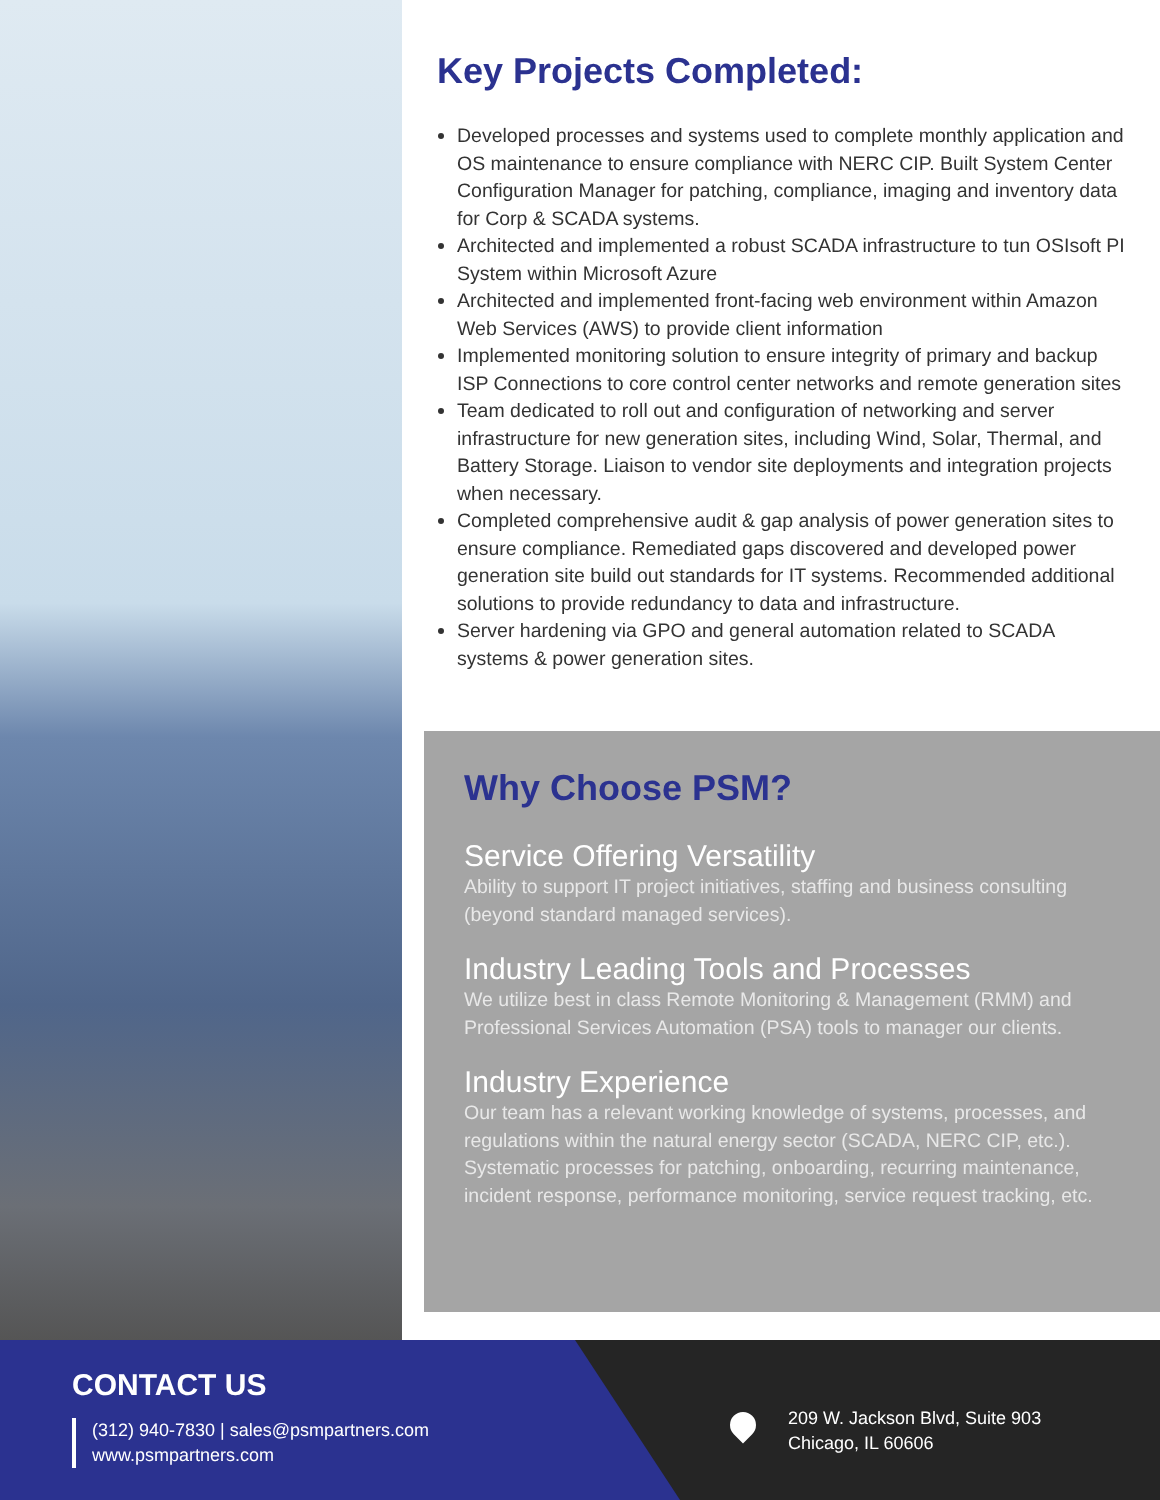Key Projects Completed:
Developed processes and systems used to complete monthly application and OS maintenance to ensure compliance with NERC CIP. Built System Center Configuration Manager for patching, compliance, imaging and inventory data for Corp & SCADA systems.
Architected and implemented a robust SCADA infrastructure to tun OSIsoft PI System within Microsoft Azure
Architected and implemented front-facing web environment within Amazon Web Services (AWS) to provide client information
Implemented monitoring solution to ensure integrity of primary and backup ISP Connections to core control center networks and remote generation sites
Team dedicated to roll out and configuration of networking and server infrastructure for new generation sites, including Wind, Solar, Thermal, and Battery Storage. Liaison to vendor site deployments and integration projects when necessary.
Completed comprehensive audit & gap analysis of power generation sites to ensure compliance. Remediated gaps discovered and developed power generation site build out standards for IT systems. Recommended additional solutions to provide redundancy to data and infrastructure.
Server hardening via GPO and general automation related to SCADA systems & power generation sites.
Why Choose PSM?
Service Offering Versatility
Ability to support IT project initiatives, staffing and business consulting (beyond standard managed services).
Industry Leading Tools and Processes
We utilize best in class Remote Monitoring & Management (RMM) and Professional Services Automation (PSA) tools to manager our clients.
Industry Experience
Our team has a relevant working knowledge of systems, processes, and regulations within the natural energy sector (SCADA, NERC CIP, etc.). Systematic processes for patching, onboarding, recurring maintenance, incident response, performance monitoring, service request tracking, etc.
CONTACT US
(312) 940-7830 | sales@psmpartners.com
www.psmpartners.com
209 W. Jackson Blvd, Suite 903
Chicago, IL 60606